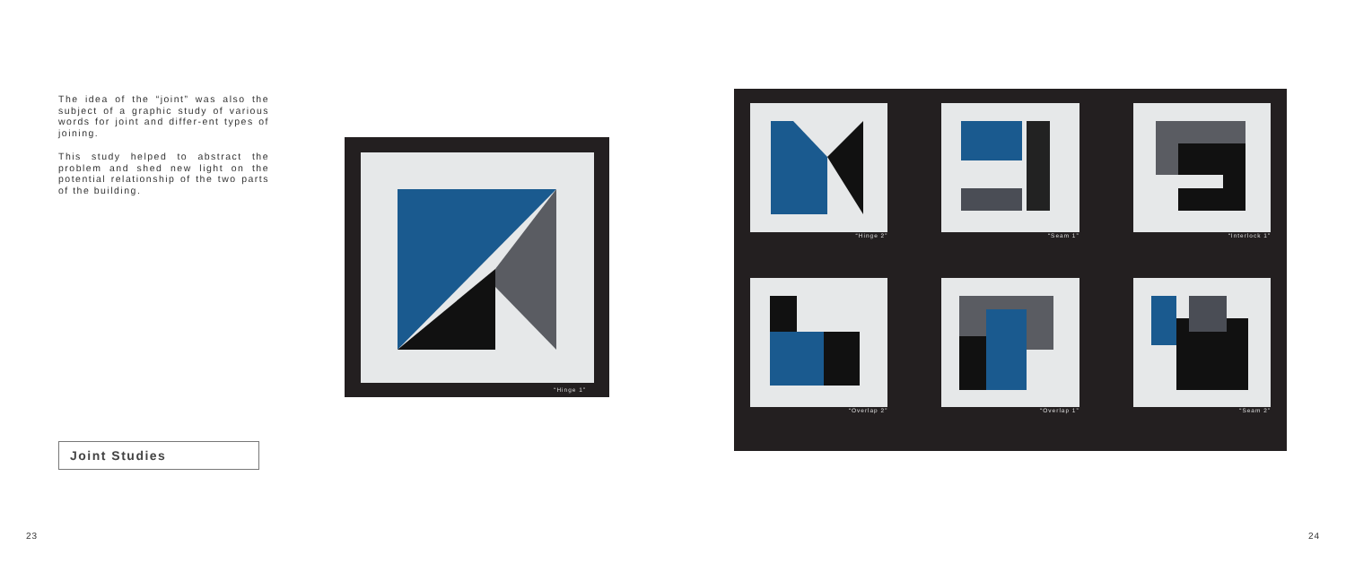The idea of the “joint” was also the subject of a graphic study of various words for joint and differ-ent types of joining.
This study helped to abstract the problem and shed new light on the potential relationship of the two parts of the building.
Joint Studies
“Hinge 1”
“Hinge 2”
“Seam 1”
“Interlock 1”
“Overlap 2”
“Overlap 1”
“Seam 2”
23 24